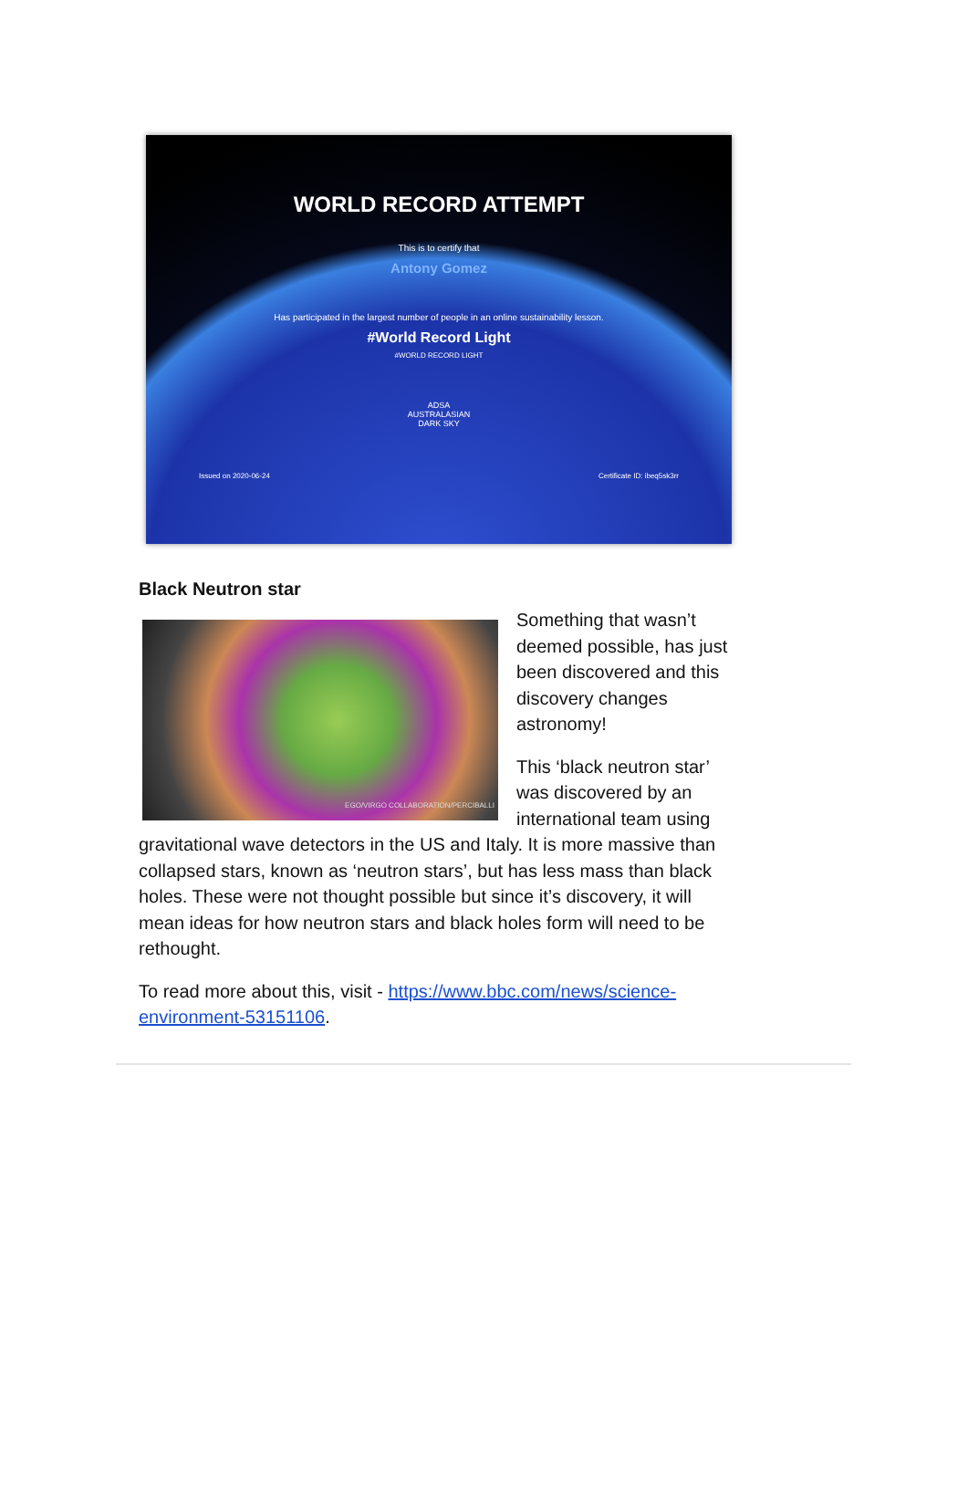WORLD RECORD ATTEMPT
This is to certify that
Antony Gomez
Has participated in the largest number of people in an online sustainability lesson.
#World Record Light
#WORLD RECORD LIGHT
ADSA
AUSTRALASIAN
DARK SKY
Issued on 2020-06-24 Certificate ID: ibeq5sk3rr
Black Neutron star
EGO/VIRGO COLLABORATION/PERCIBALLI
Something that wasn’t deemed possible, has just been discovered and this discovery changes astronomy!
This ‘black neutron star’ was discovered by an international team using gravitational wave detectors in the US and Italy. It is more massive than collapsed stars, known as ‘neutron stars’, but has less mass than black holes. These were not thought possible but since it’s discovery, it will mean ideas for how neutron stars and black holes form will need to be rethought.
To read more about this, visit - https://www.bbc.com/news/science-environment-53151106.